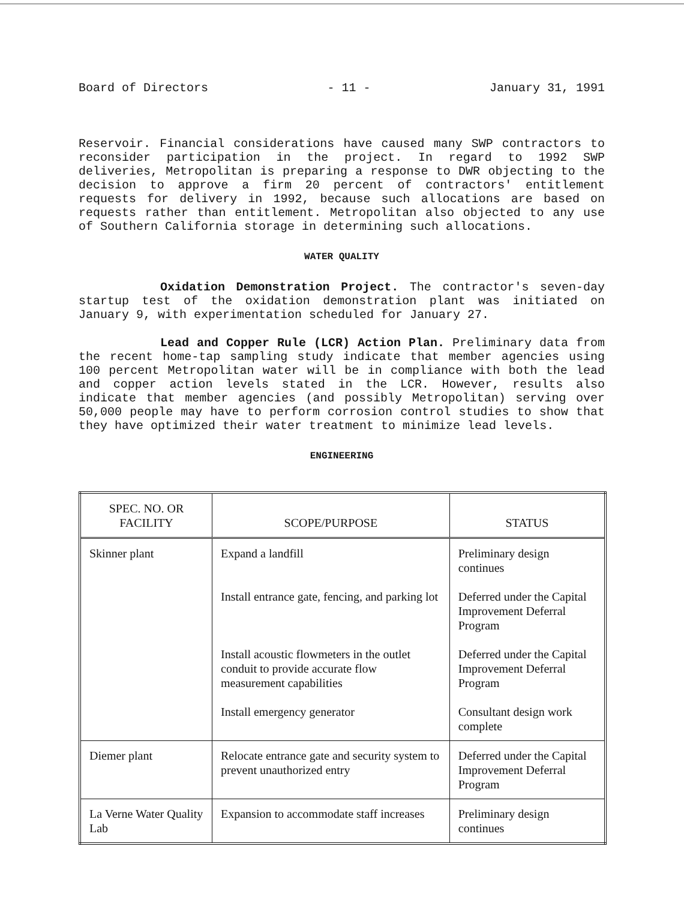Board of Directors - 11 - January 31, 1991
Reservoir. Financial considerations have caused many SWP contractors to reconsider participation in the project. In regard to 1992 SWP deliveries, Metropolitan is preparing a response to DWR objecting to the decision to approve a firm 20 percent of contractors' entitlement requests for delivery in 1992, because such allocations are based on requests rather than entitlement. Metropolitan also objected to any use of Southern California storage in determining such allocations.
WATER QUALITY
Oxidation Demonstration Project. The contractor's seven-day startup test of the oxidation demonstration plant was initiated on January 9, with experimentation scheduled for January 27.
Lead and Copper Rule (LCR) Action Plan. Preliminary data from the recent home-tap sampling study indicate that member agencies using 100 percent Metropolitan water will be in compliance with both the lead and copper action levels stated in the LCR. However, results also indicate that member agencies (and possibly Metropolitan) serving over 50,000 people may have to perform corrosion control studies to show that they have optimized their water treatment to minimize lead levels.
ENGINEERING
| SPEC. NO. OR FACILITY | SCOPE/PURPOSE | STATUS |
| --- | --- | --- |
| Skinner plant | Expand a landfill | Preliminary design continues |
| | Install entrance gate, fencing, and parking lot | Deferred under the Capital Improvement Deferral Program |
| | Install acoustic flowmeters in the outlet conduit to provide accurate flow measurement capabilities | Deferred under the Capital Improvement Deferral Program |
| | Install emergency generator | Consultant design work complete |
| Diemer plant | Relocate entrance gate and security system to prevent unauthorized entry | Deferred under the Capital Improvement Deferral Program |
| La Verne Water Quality Lab | Expansion to accommodate staff increases | Preliminary design continues |